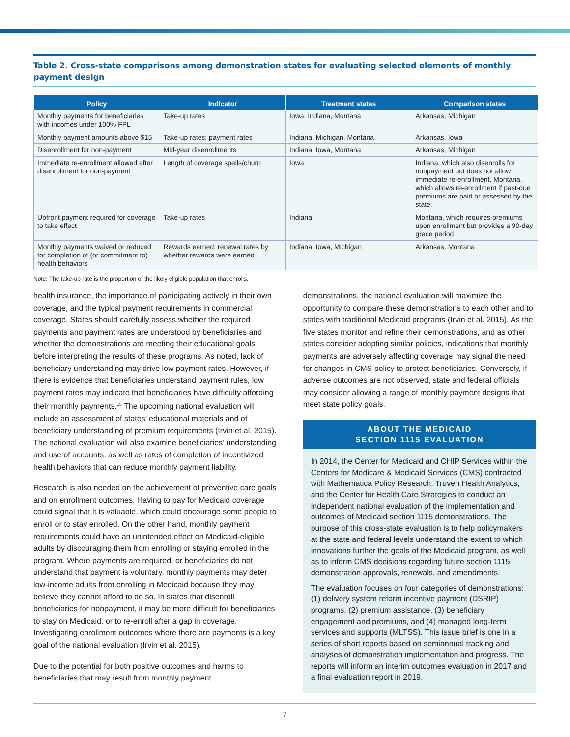Table 2. Cross-state comparisons among demonstration states for evaluating selected elements of monthly payment design
| Policy | Indicator | Treatment states | Comparison states |
| --- | --- | --- | --- |
| Monthly payments for beneficiaries with incomes under 100% FPL | Take-up rates | Iowa, Indiana, Montana | Arkansas, Michigan |
| Monthly payment amounts above $15 | Take-up rates; payment rates | Indiana, Michigan, Montana | Arkansas, Iowa |
| Disenrollment for non-payment | Mid-year disenrollments | Indiana, Iowa, Montana | Arkansas, Michigan |
| Immediate re-enrollment allowed after disenrollment for non-payment | Length of coverage spells/churn | Iowa | Indiana, which also disenrolls for nonpayment but does not allow immediate re-enrollment. Montana, which allows re-enrollment if past-due premiums are paid or assessed by the state. |
| Upfront payment required for coverage to take effect | Take-up rates | Indiana | Montana, which requires premiums upon enrollment but provides a 90-day grace period |
| Monthly payments waived or reduced for completion of (or commitment to) health behaviors | Rewards earned; renewal rates by whether rewards were earned | Indiana, Iowa, Michigan | Arkansas, Montana |
Note: The take-up rate is the proportion of the likely eligible population that enrolls.
health insurance, the importance of participating actively in their own coverage, and the typical payment requirements in commercial coverage. States should carefully assess whether the required payments and payment rates are understood by beneficiaries and whether the demonstrations are meeting their educational goals before interpreting the results of these programs. As noted, lack of beneficiary understanding may drive low payment rates. However, if there is evidence that beneficiaries understand payment rules, low payment rates may indicate that beneficiaries have difficulty affording their monthly payments.<sup>15</sup> The upcoming national evaluation will include an assessment of states’ educational materials and of beneficiary understanding of premium requirements (Irvin et al. 2015). The national evaluation will also examine beneficiaries’ understanding and use of accounts, as well as rates of completion of incentivized health behaviors that can reduce monthly payment liability.
Research is also needed on the achievement of preventive care goals and on enrollment outcomes. Having to pay for Medicaid coverage could signal that it is valuable, which could encourage some people to enroll or to stay enrolled. On the other hand, monthly payment requirements could have an unintended effect on Medicaid-eligible adults by discouraging them from enrolling or staying enrolled in the program. Where payments are required, or beneficiaries do not understand that payment is voluntary, monthly payments may deter low-income adults from enrolling in Medicaid because they may believe they cannot afford to do so. In states that disenroll beneficiaries for nonpayment, it may be more difficult for beneficiaries to stay on Medicaid, or to re-enroll after a gap in coverage. Investigating enrollment outcomes where there are payments is a key goal of the national evaluation (Irvin et al. 2015).
Due to the potential for both positive outcomes and harms to beneficiaries that may result from monthly payment
demonstrations, the national evaluation will maximize the opportunity to compare these demonstrations to each other and to states with traditional Medicaid programs (Irvin et al. 2015). As the five states monitor and refine their demonstrations, and as other states consider adopting similar policies, indications that monthly payments are adversely affecting coverage may signal the need for changes in CMS policy to protect beneficiaries. Conversely, if adverse outcomes are not observed, state and federal officials may consider allowing a range of monthly payment designs that meet state policy goals.
ABOUT THE MEDICAID
SECTION 1115 EVALUATION
In 2014, the Center for Medicaid and CHIP Services within the Centers for Medicare & Medicaid Services (CMS) contracted with Mathematica Policy Research, Truven Health Analytics, and the Center for Health Care Strategies to conduct an independent national evaluation of the implementation and outcomes of Medicaid section 1115 demonstrations. The purpose of this cross-state evaluation is to help policymakers at the state and federal levels understand the extent to which innovations further the goals of the Medicaid program, as well as to inform CMS decisions regarding future section 1115 demonstration approvals, renewals, and amendments.
The evaluation focuses on four categories of demonstrations: (1) delivery system reform incentive payment (DSRIP) programs, (2) premium assistance, (3) beneficiary engagement and premiums, and (4) managed long-term services and supports (MLTSS). This issue brief is one in a series of short reports based on semiannual tracking and analyses of demonstration implementation and progress. The reports will inform an interim outcomes evaluation in 2017 and a final evaluation report in 2019.
7